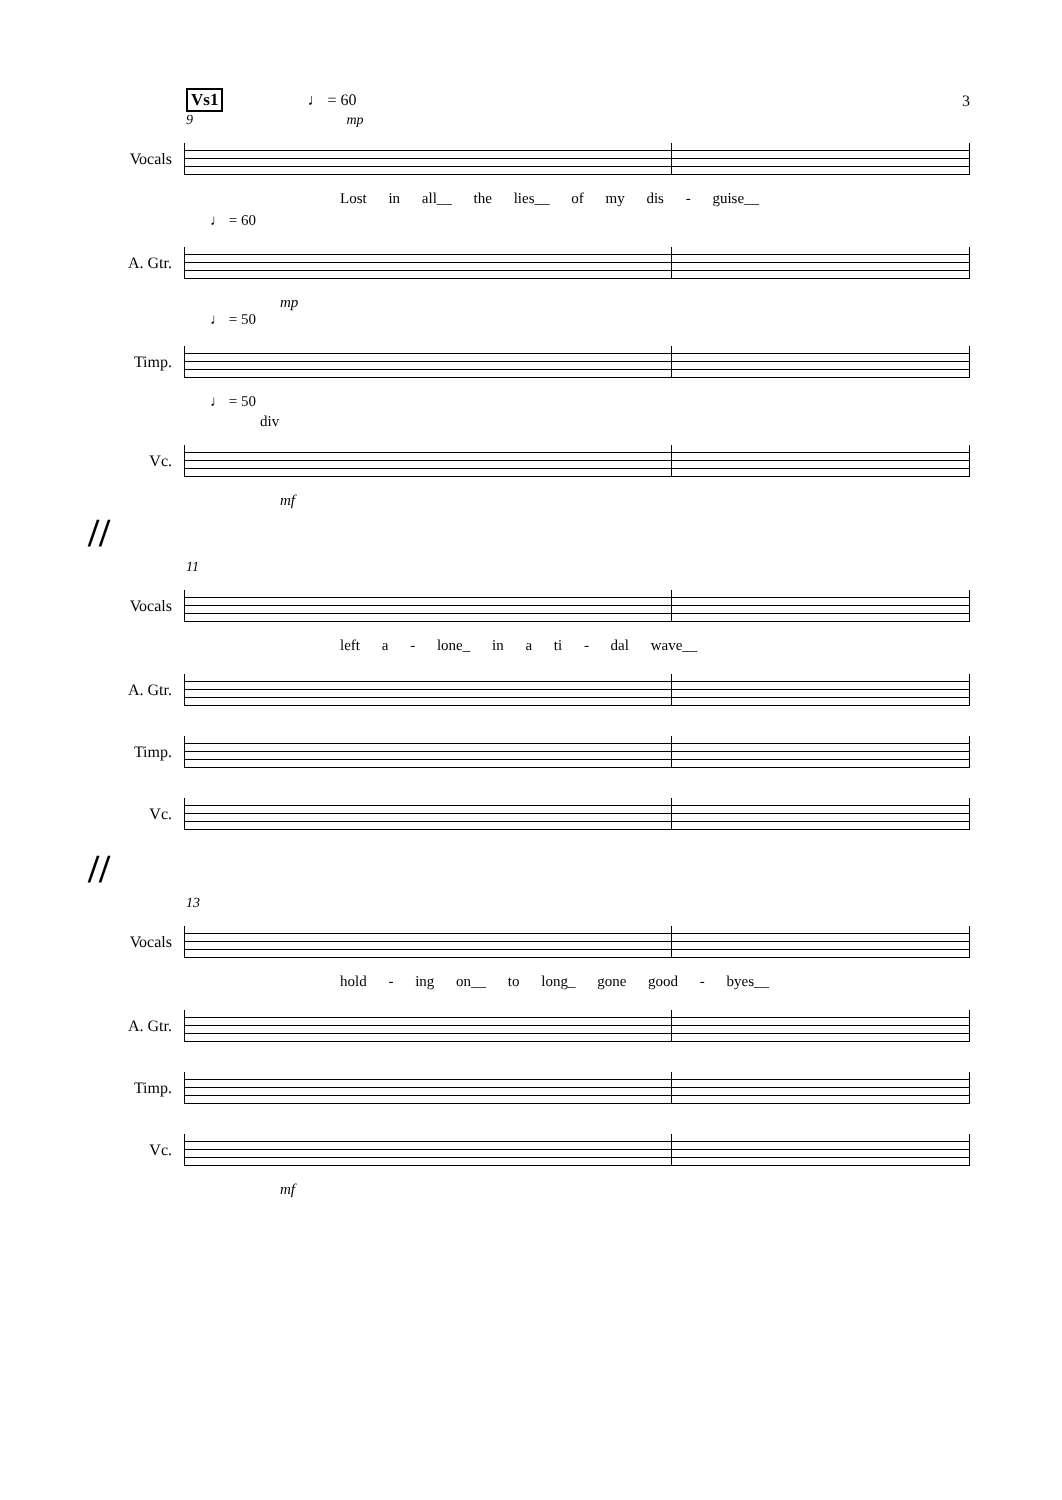3
Vs1 ♩ = 60
9 mp
Vocals
Lost in all__ the lies__ of my dis - guise__
♩ = 60
A. Gtr.
mp
♩ = 50
Timp.
♩ = 50
div
Vc.
mf
//
11
Vocals
left a - lone_ in a ti - dal wave__
A. Gtr.
Timp.
Vc.
//
13
Vocals
hold - ing on__ to long_ gone good - byes__
A. Gtr.
Timp.
Vc.
mf